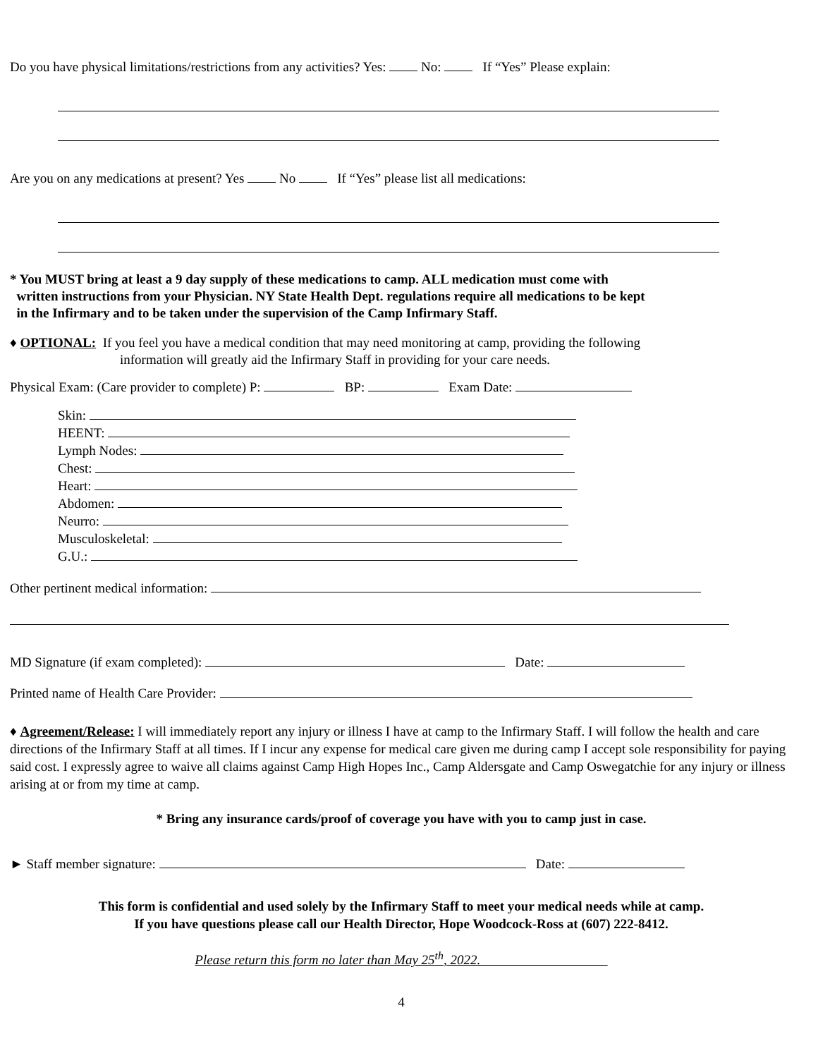Do you have physical limitations/restrictions from any activities? Yes: No: If “Yes” Please explain:
Are you on any medications at present? Yes No If “Yes” please list all medications:
* You MUST bring at least a 9 day supply of these medications to camp. ALL medication must come with
written instructions from your Physician. NY State Health Dept. regulations require all medications to be kept
in the Infirmary and to be taken under the supervision of the Camp Infirmary Staff.
♦ OPTIONAL: If you feel you have a medical condition that may need monitoring at camp, providing the following
information will greatly aid the Infirmary Staff in providing for your care needs.
Physical Exam: (Care provider to complete) P: BP: Exam Date:
Skin:
HEENT:
Lymph Nodes:
Chest:
Heart:
Abdomen:
Neurro:
Musculoskeletal:
G.U.:
Other pertinent medical information:
MD Signature (if exam completed): Date:
Printed name of Health Care Provider:
♦ Agreement/Release: I will immediately report any injury or illness I have at camp to the Infirmary Staff. I will follow the health and care directions of the Infirmary Staff at all times. If I incur any expense for medical care given me during camp I accept sole responsibility for paying said cost. I expressly agree to waive all claims against Camp High Hopes Inc., Camp Aldersgate and Camp Oswegatchie for any injury or illness arising at or from my time at camp.
* Bring any insurance cards/proof of coverage you have with you to camp just in case.
► Staff member signature: Date:
This form is confidential and used solely by the Infirmary Staff to meet your medical needs while at camp.
If you have questions please call our Health Director, Hope Woodcock-Ross at (607) 222-8412.
Please return this form no later than May 25<sup>th</sup>, 2022.
4